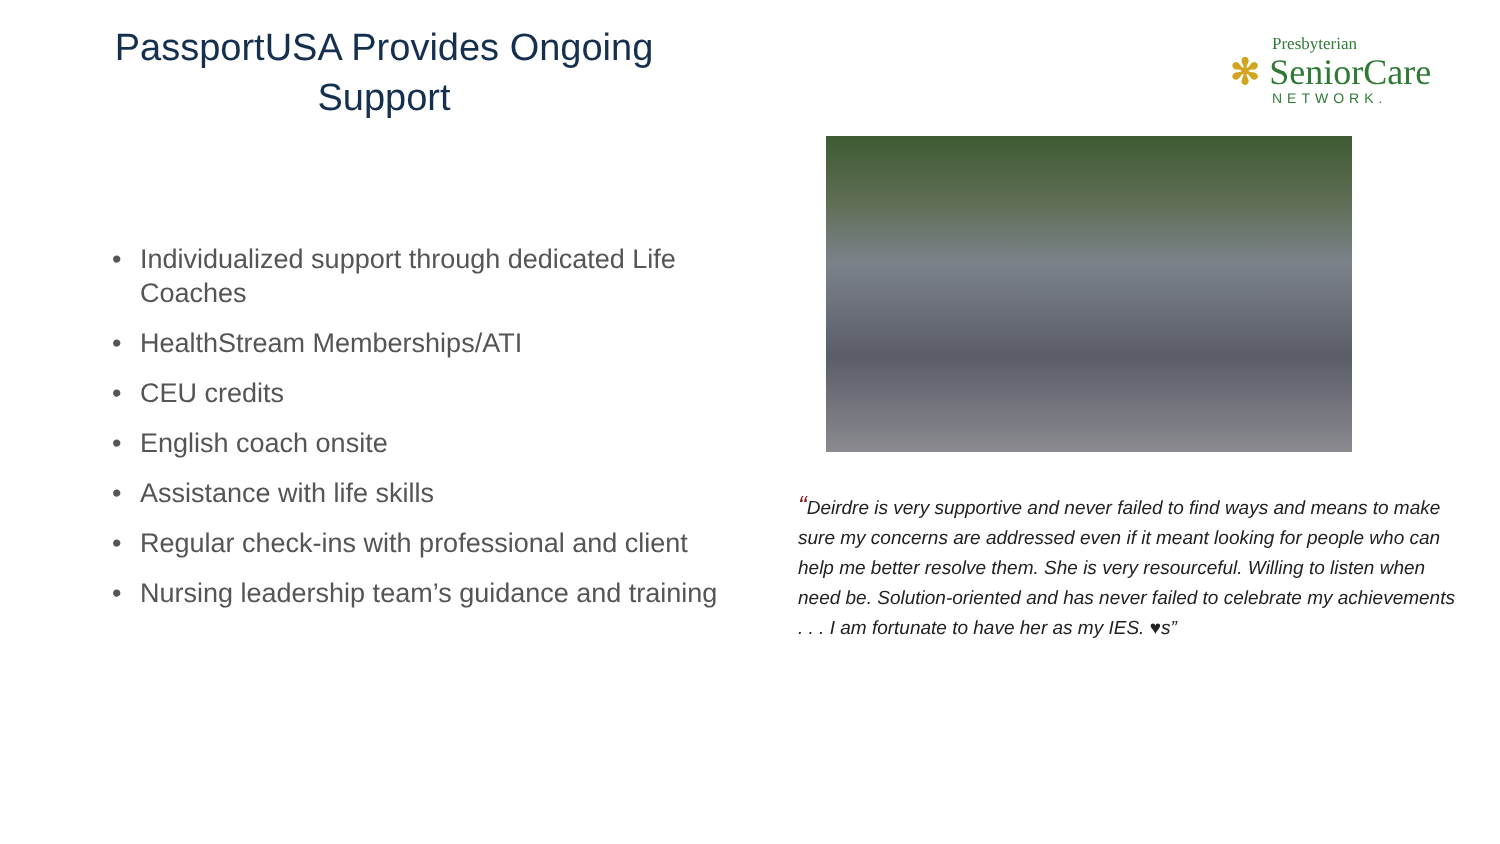PassportUSA Provides Ongoing Support
• Individualized support through dedicated Life Coaches
• HealthStream Memberships/ATI
• CEU credits
• English coach onsite
• Assistance with life skills
• Regular check-ins with professional and client
• Nursing leadership team’s guidance and training
Presbyterian
✻ SeniorCare
NETWORK.
“Deirdre is very supportive and never failed to find ways and means to make sure my concerns are addressed even if it meant looking for people who can help me better resolve them. She is very resourceful. Willing to listen when need be. Solution-oriented and has never failed to celebrate my achievements . . . I am fortunate to have her as my IES. ♥s”